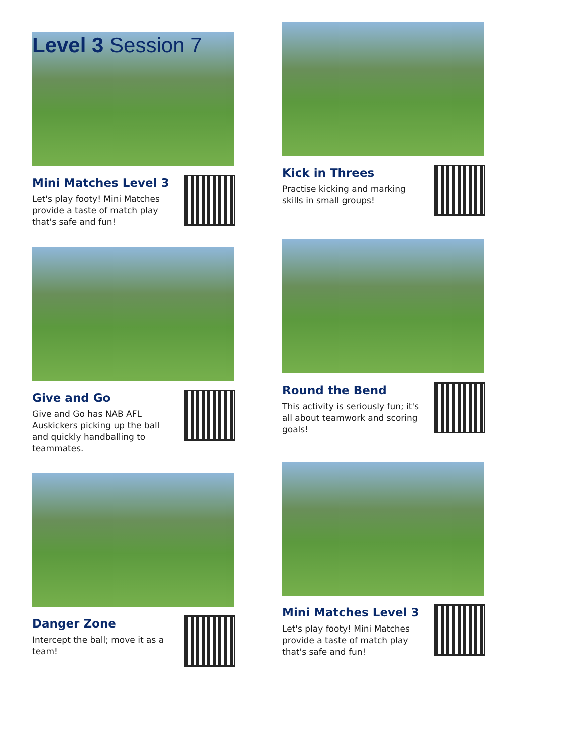Level 3 Session 7
Mini Matches Level 3
Let's play footy! Mini Matches provide a taste of match play that's safe and fun!
Kick in Threes
Practise kicking and marking skills in small groups!
Give and Go
Give and Go has NAB AFL Auskickers picking up the ball and quickly handballing to teammates.
Round the Bend
This activity is seriously fun; it's all about teamwork and scoring goals!
Danger Zone
Intercept the ball; move it as a team!
Mini Matches Level 3
Let's play footy! Mini Matches provide a taste of match play that's safe and fun!